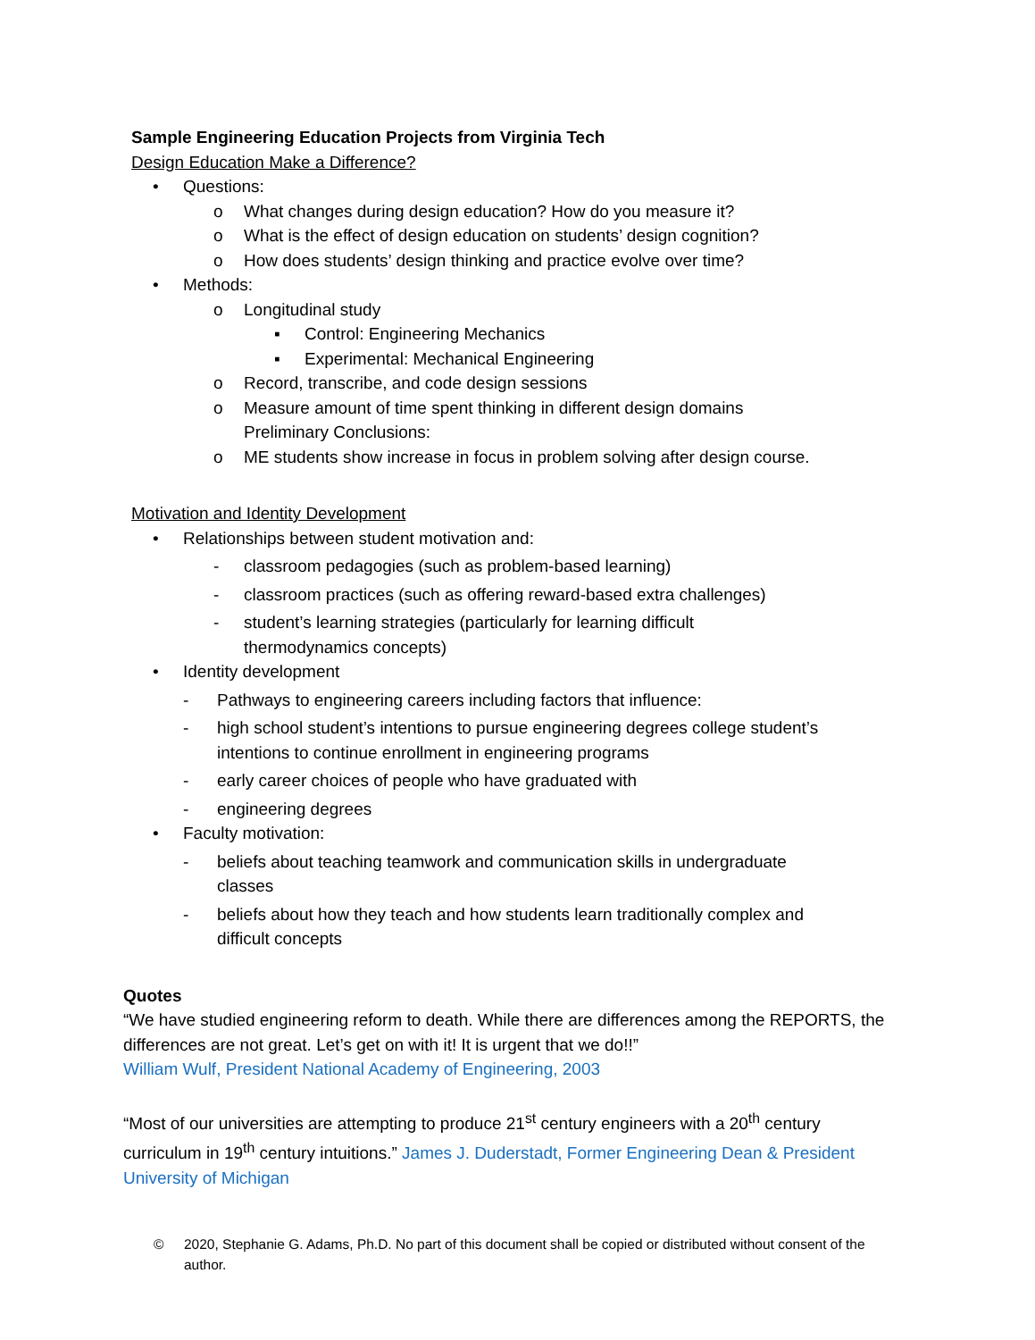Sample Engineering Education Projects from Virginia Tech
Design Education Make a Difference?
• Questions:
o What changes during design education? How do you measure it?
o What is the effect of design education on students’ design cognition?
o How does students’ design thinking and practice evolve over time?
• Methods:
o Longitudinal study
▪ Control: Engineering Mechanics
▪ Experimental: Mechanical Engineering
o Record, transcribe, and code design sessions
o Measure amount of time spent thinking in different design domains
Preliminary Conclusions:
o ME students show increase in focus in problem solving after design course.
Motivation and Identity Development
• Relationships between student motivation and:
- classroom pedagogies (such as problem-based learning)
- classroom practices (such as offering reward-based extra challenges)
- student’s learning strategies (particularly for learning difficult
thermodynamics concepts)
• Identity development
- Pathways to engineering careers including factors that influence:
- high school student’s intentions to pursue engineering degrees college student’s
intentions to continue enrollment in engineering programs
- early career choices of people who have graduated with
- engineering degrees
• Faculty motivation:
- beliefs about teaching teamwork and communication skills in undergraduate
classes
- beliefs about how they teach and how students learn traditionally complex and
difficult concepts
Quotes
“We have studied engineering reform to death. While there are differences among the REPORTS, the differences are not great. Let’s get on with it! It is urgent that we do!!”
William Wulf, President National Academy of Engineering, 2003
“Most of our universities are attempting to produce 21<sup>st</sup> century engineers with a 20<sup>th</sup> century curriculum in 19<sup>th</sup> century intuitions.” James J. Duderstadt, Former Engineering Dean & President University of Michigan
© 2020, Stephanie G. Adams, Ph.D. No part of this document shall be copied or distributed without consent of the author.